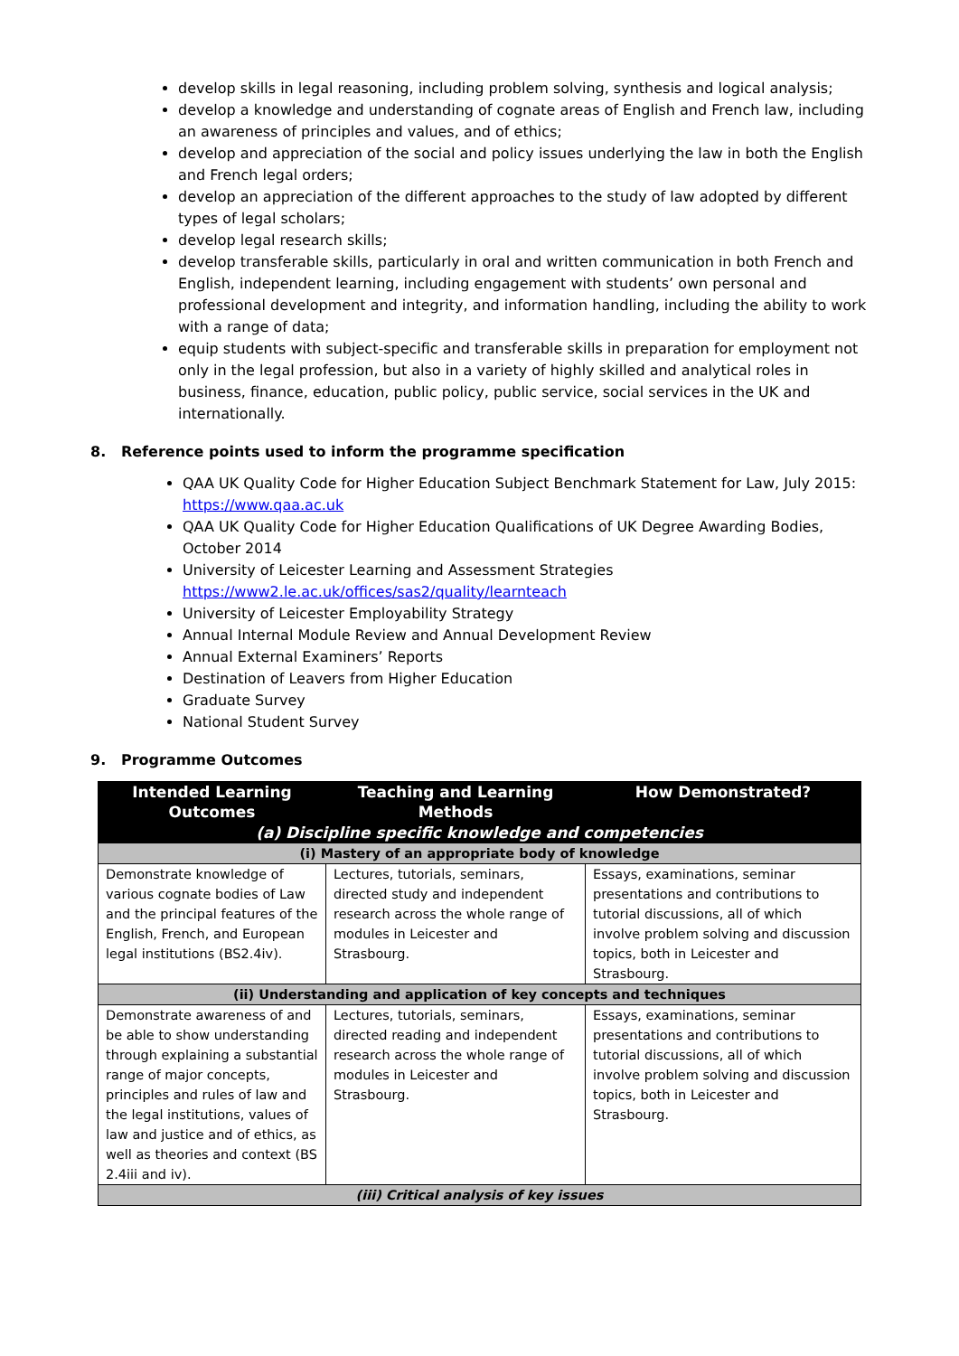develop skills in legal reasoning, including problem solving, synthesis and logical analysis;
develop a knowledge and understanding of cognate areas of English and French law, including an awareness of principles and values, and of ethics;
develop and appreciation of the social and policy issues underlying the law in both the English and French legal orders;
develop an appreciation of the different approaches to the study of law adopted by different types of legal scholars;
develop legal research skills;
develop transferable skills, particularly in oral and written communication in both French and English, independent learning, including engagement with students’ own personal and professional development and integrity, and information handling, including the ability to work with a range of data;
equip students with subject-specific and transferable skills in preparation for employment not only in the legal profession, but also in a variety of highly skilled and analytical roles in business, finance, education, public policy, public service, social services in the UK and internationally.
8. Reference points used to inform the programme specification
QAA UK Quality Code for Higher Education Subject Benchmark Statement for Law, July 2015: https://www.qaa.ac.uk
QAA UK Quality Code for Higher Education Qualifications of UK Degree Awarding Bodies, October 2014
University of Leicester Learning and Assessment Strategies https://www2.le.ac.uk/offices/sas2/quality/learnteach
University of Leicester Employability Strategy
Annual Internal Module Review and Annual Development Review
Annual External Examiners’ Reports
Destination of Leavers from Higher Education
Graduate Survey
National Student Survey
9. Programme Outcomes
| Intended Learning Outcomes | Teaching and Learning Methods | How Demonstrated? |
| --- | --- | --- |
| (a) Discipline specific knowledge and competencies | | |
| (i) Mastery of an appropriate body of knowledge | | |
| Demonstrate knowledge of various cognate bodies of Law and the principal features of the English, French, and European legal institutions (BS2.4iv). | Lectures, tutorials, seminars, directed study and independent research across the whole range of modules in Leicester and Strasbourg. | Essays, examinations, seminar presentations and contributions to tutorial discussions, all of which involve problem solving and discussion topics, both in Leicester and Strasbourg. |
| (ii) Understanding and application of key concepts and techniques | | |
| Demonstrate awareness of and be able to show understanding through explaining a substantial range of major concepts, principles and rules of law and the legal institutions, values of law and justice and of ethics, as well as theories and context (BS 2.4iii and iv). | Lectures, tutorials, seminars, directed reading and independent research across the whole range of modules in Leicester and Strasbourg. | Essays, examinations, seminar presentations and contributions to tutorial discussions, all of which involve problem solving and discussion topics, both in Leicester and Strasbourg. |
| (iii) Critical analysis of key issues | | |